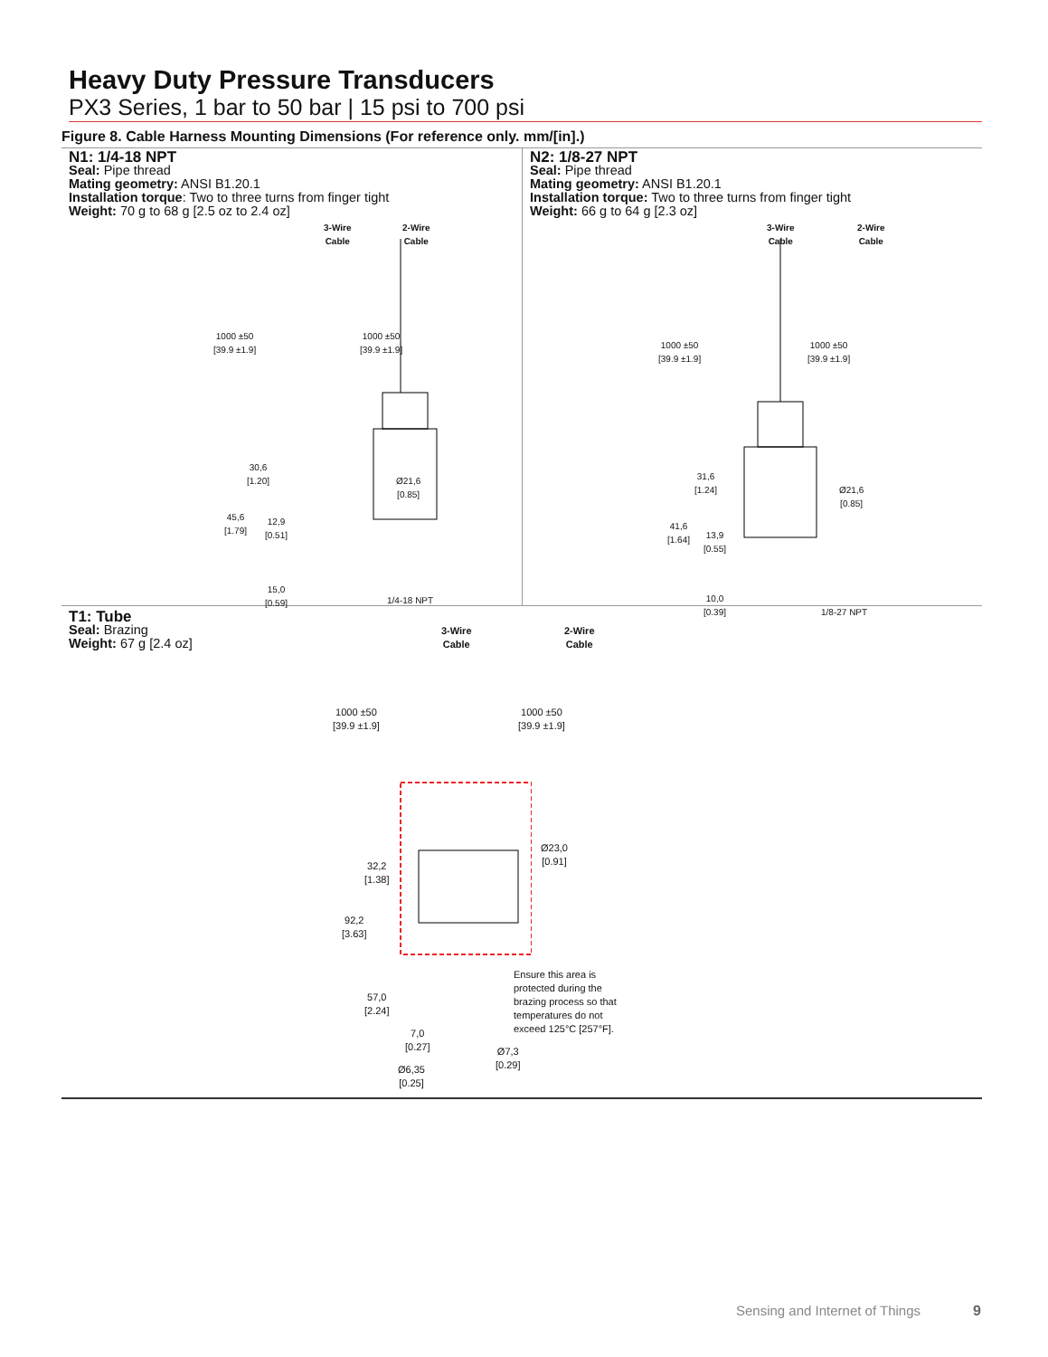Heavy Duty Pressure Transducers
PX3 Series, 1 bar to 50 bar | 15 psi to 700 psi
Figure 8. Cable Harness Mounting Dimensions (For reference only. mm/[in].)
N1: 1/4-18 NPT
Seal: Pipe thread
Mating geometry: ANSI B1.20.1
Installation torque: Two to three turns from finger tight
Weight: 70 g to 68 g [2.5 oz to 2.4 oz]
3-Wire
Cable
2-Wire
Cable
1000 ±50
[39.9 ±1.9]
1000 ±50
[39.9 ±1.9]
30,6
[1.20]
Ø21,6
[0.85]
45,6
[1.79]
12,9
[0.51]
15,0
[0.59]
1/4-18 NPT
N2: 1/8-27 NPT
Seal: Pipe thread
Mating geometry: ANSI B1.20.1
Installation torque: Two to three turns from finger tight
Weight: 66 g to 64 g [2.3 oz]
3-Wire
Cable
2-Wire
Cable
1000 ±50
[39.9 ±1.9]
1000 ±50
[39.9 ±1.9]
31,6
[1.24]
Ø21,6
[0.85]
41,6
[1.64]
13,9
[0.55]
10,0
[0.39]
1/8-27 NPT
T1: Tube
Seal: Brazing
Weight: 67 g [2.4 oz]
3-Wire
Cable
2-Wire
Cable
1000 ±50
[39.9 ±1.9]
1000 ±50
[39.9 ±1.9]
Ø23,0
[0.91]
32,2
[1.38]
92,2
[3.63]
57,0
[2.24]
Ensure this area is
protected during the
brazing process so that
temperatures do not
exceed 125°C [257°F].
7,0
[0.27]
Ø7,3
[0.29]
Ø6,35
[0.25]
Sensing and Internet of Things 9